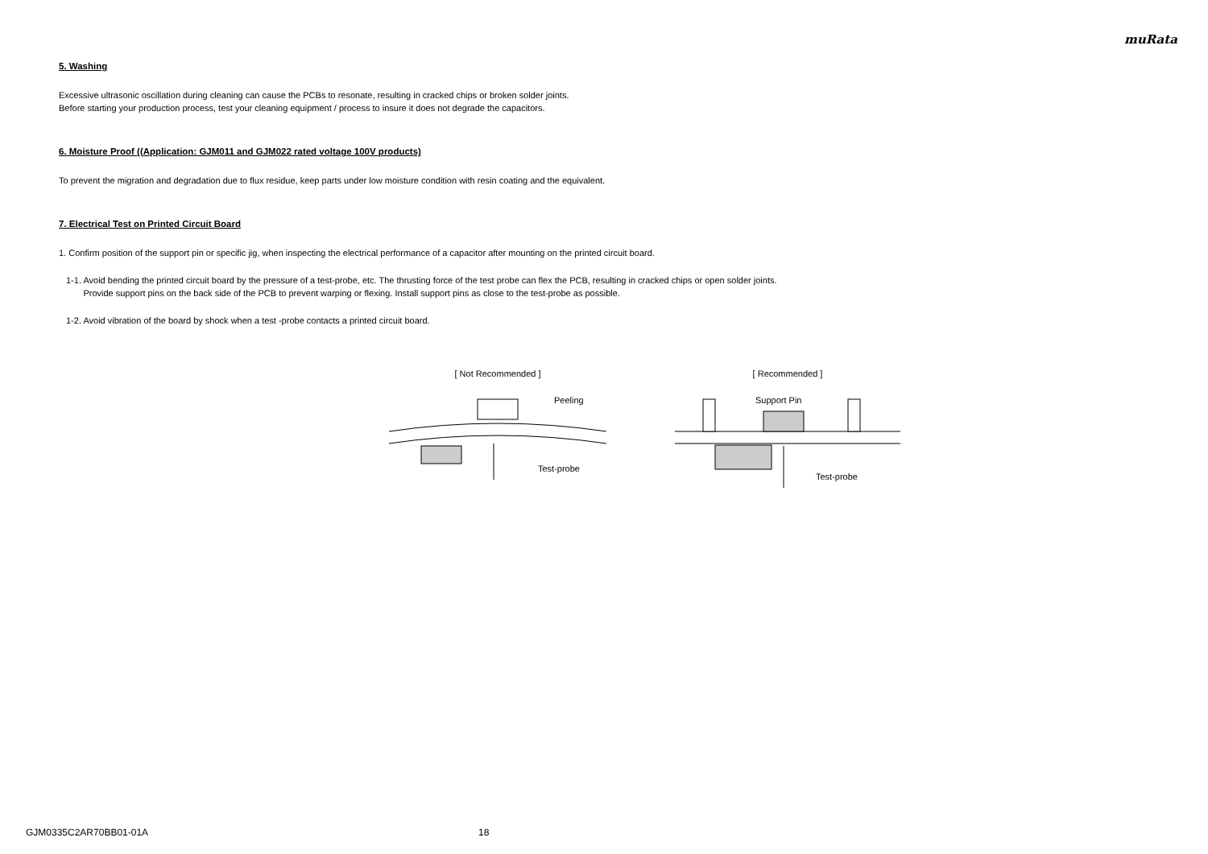muRata
5. Washing
Excessive ultrasonic oscillation during cleaning can cause the PCBs to resonate, resulting in cracked chips or broken solder joints.
Before starting your production process, test your cleaning equipment / process to insure it does not degrade the capacitors.
6. Moisture Proof ((Application: GJM011 and GJM022 rated voltage 100V products)
To prevent the migration and degradation due to flux residue, keep parts under low moisture condition with resin coating and the equivalent.
7. Electrical Test on Printed Circuit Board
1. Confirm position of the support pin or specific jig, when inspecting the electrical performance of a capacitor after mounting on the printed circuit board.
1-1. Avoid bending the printed circuit board by the pressure of a test-probe, etc. The thrusting force of the test probe can flex the PCB, resulting in cracked chips or open solder joints.
Provide support pins on the back side of the PCB to prevent warping or flexing. Install support pins as close to the test-probe as possible.
1-2. Avoid vibration of the board by shock when a test -probe contacts a printed circuit board.
[ Not Recommended ]
Peeling
Test-probe
[ Recommended ]
Support Pin
Test-probe
GJM0335C2AR70BB01-01A 18